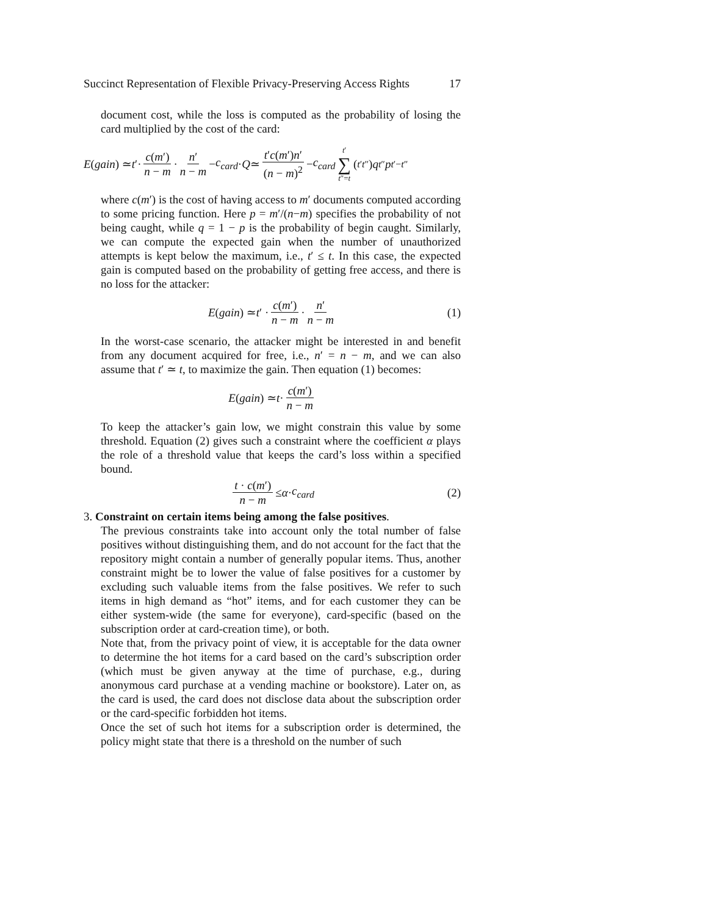Succinct Representation of Flexible Privacy-Preserving Access Rights 17
document cost, while the loss is computed as the probability of losing the card multiplied by the cost of the card:
E (gain) ≃ t ′· c(m′) n − m · n′ n − m − c<sub>card</sub> · Q ≃ t′c(m′)n′ (n − m)<sup>2</sup> − c<sub>card</sub> t′ ∑ t″=t (<sup>t′</sup><sub>t″</sub>) q<sup>t″</sup> p<sup>t′−t″</sup>
where c(m′) is the cost of having access to m′ documents computed according to some pricing function. Here p = m′/(n−m) specifies the probability of not being caught, while q = 1 − p is the probability of begin caught. Similarly, we can compute the expected gain when the number of unauthorized attempts is kept below the maximum, i.e., t′ ≤ t. In this case, the expected gain is computed based on the probability of getting free access, and there is no loss for the attacker:
E (gain) ≃ t ′ · c(m′) n − m · n′ n − m (1)
In the worst-case scenario, the attacker might be interested in and benefit from any document acquired for free, i.e., n′ = n − m, and we can also assume that t′ ≃ t, to maximize the gain. Then equation (1) becomes:
E (gain) ≃ t · c(m′) n − m
To keep the attacker’s gain low, we might constrain this value by some threshold. Equation (2) gives such a constraint where the coefficient α plays the role of a threshold value that keeps the card’s loss within a specified bound.
t · c(m′) n − m ≤ α · c<sub>card</sub> (2)
3. Constraint on certain items being among the false positives.
The previous constraints take into account only the total number of false positives without distinguishing them, and do not account for the fact that the repository might contain a number of generally popular items. Thus, another constraint might be to lower the value of false positives for a customer by excluding such valuable items from the false positives. We refer to such items in high demand as “hot” items, and for each customer they can be either system-wide (the same for everyone), card-specific (based on the subscription order at card-creation time), or both.
Note that, from the privacy point of view, it is acceptable for the data owner to determine the hot items for a card based on the card’s subscription order (which must be given anyway at the time of purchase, e.g., during anonymous card purchase at a vending machine or bookstore). Later on, as the card is used, the card does not disclose data about the subscription order or the card-specific forbidden hot items.
Once the set of such hot items for a subscription order is determined, the policy might state that there is a threshold on the number of such